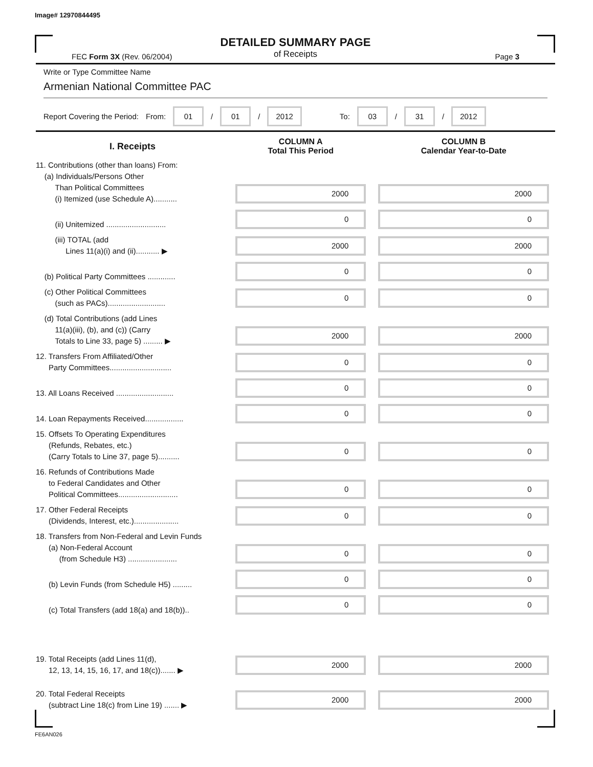Image# 12970844495
DETAILED SUMMARY PAGE
of Receipts
FEC Form 3X (Rev. 06/2004) Page 3
Write or Type Committee Name
Armenian National Committee PAC
Report Covering the Period: From: 01 / 01 / 2012 To: 03 / 31 / 2012
| I. Receipts | COLUMN A Total This Period | COLUMN B Calendar Year-to-Date |
| --- | --- | --- |
| 11. Contributions (other than loans) From: (a) Individuals/Persons Other Than Political Committees (i) Itemized (use Schedule A)........... | 2000 | 2000 |
| (ii) Unitemized ............................ | 0 | 0 |
| (iii) TOTAL (add Lines 11(a)(i) and (ii)........... ▶ | 2000 | 2000 |
| (b) Political Party Committees ............. | 0 | 0 |
| (c) Other Political Committees (such as PACs)........................... | 0 | 0 |
| (d) Total Contributions (add Lines 11(a)(iii), (b), and (c)) (Carry Totals to Line 33, page 5) ......... ▶ | 2000 | 2000 |
| 12. Transfers From Affiliated/Other Party Committees............................. | 0 | 0 |
| 13. All Loans Received ........................... | 0 | 0 |
| 14. Loan Repayments Received.................. | 0 | 0 |
| 15. Offsets To Operating Expenditures (Refunds, Rebates, etc.) (Carry Totals to Line 37, page 5).......... | 0 | 0 |
| 16. Refunds of Contributions Made to Federal Candidates and Other Political Committees............................ | 0 | 0 |
| 17. Other Federal Receipts (Dividends, Interest, etc.)..................... | 0 | 0 |
| 18. Transfers from Non-Federal and Levin Funds (a) Non-Federal Account (from Schedule H3) ....................... | 0 | 0 |
| (b) Levin Funds (from Schedule H5) ......... | 0 | 0 |
| (c) Total Transfers (add 18(a) and 18(b)).. | 0 | 0 |
| 19. Total Receipts (add Lines 11(d), 12, 13, 14, 15, 16, 17, and 18(c))....... ▶ | 2000 | 2000 |
| 20. Total Federal Receipts (subtract Line 18(c) from Line 19) ....... ▶ | 2000 | 2000 |
FE6AN026